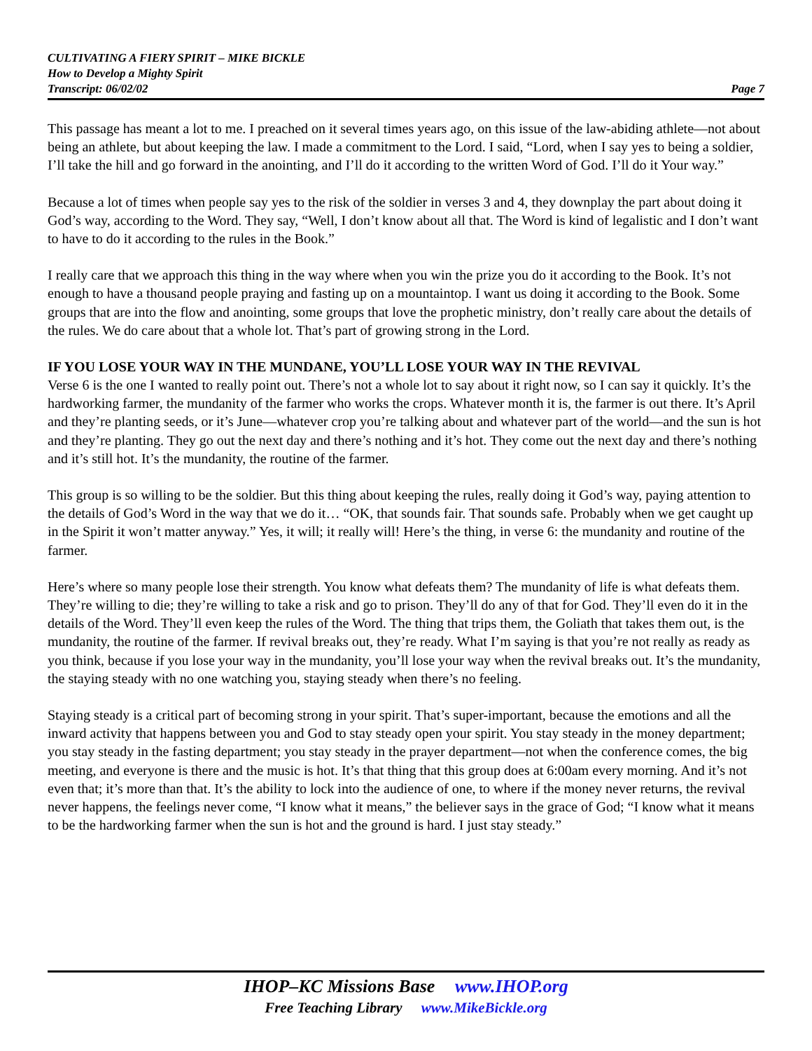CULTIVATING A FIERY SPIRIT – MIKE BICKLE
How to Develop a Mighty Spirit
Transcript: 06/02/02 Page 7
This passage has meant a lot to me. I preached on it several times years ago, on this issue of the law-abiding athlete—not about being an athlete, but about keeping the law. I made a commitment to the Lord. I said, “Lord, when I say yes to being a soldier, I’ll take the hill and go forward in the anointing, and I’ll do it according to the written Word of God. I’ll do it Your way.”
Because a lot of times when people say yes to the risk of the soldier in verses 3 and 4, they downplay the part about doing it God’s way, according to the Word. They say, “Well, I don’t know about all that. The Word is kind of legalistic and I don’t want to have to do it according to the rules in the Book.”
I really care that we approach this thing in the way where when you win the prize you do it according to the Book. It’s not enough to have a thousand people praying and fasting up on a mountaintop. I want us doing it according to the Book. Some groups that are into the flow and anointing, some groups that love the prophetic ministry, don’t really care about the details of the rules. We do care about that a whole lot. That’s part of growing strong in the Lord.
IF YOU LOSE YOUR WAY IN THE MUNDANE, YOU’LL LOSE YOUR WAY IN THE REVIVAL
Verse 6 is the one I wanted to really point out. There’s not a whole lot to say about it right now, so I can say it quickly. It’s the hardworking farmer, the mundanity of the farmer who works the crops. Whatever month it is, the farmer is out there. It’s April and they’re planting seeds, or it’s June—whatever crop you’re talking about and whatever part of the world—and the sun is hot and they’re planting. They go out the next day and there’s nothing and it’s hot. They come out the next day and there’s nothing and it’s still hot. It’s the mundanity, the routine of the farmer.
This group is so willing to be the soldier. But this thing about keeping the rules, really doing it God’s way, paying attention to the details of God’s Word in the way that we do it… “OK, that sounds fair. That sounds safe. Probably when we get caught up in the Spirit it won’t matter anyway.” Yes, it will; it really will! Here’s the thing, in verse 6: the mundanity and routine of the farmer.
Here’s where so many people lose their strength. You know what defeats them? The mundanity of life is what defeats them. They’re willing to die; they’re willing to take a risk and go to prison. They’ll do any of that for God. They’ll even do it in the details of the Word. They’ll even keep the rules of the Word. The thing that trips them, the Goliath that takes them out, is the mundanity, the routine of the farmer. If revival breaks out, they’re ready. What I’m saying is that you’re not really as ready as you think, because if you lose your way in the mundanity, you’ll lose your way when the revival breaks out. It’s the mundanity, the staying steady with no one watching you, staying steady when there’s no feeling.
Staying steady is a critical part of becoming strong in your spirit. That’s super-important, because the emotions and all the inward activity that happens between you and God to stay steady open your spirit. You stay steady in the money department; you stay steady in the fasting department; you stay steady in the prayer department—not when the conference comes, the big meeting, and everyone is there and the music is hot. It’s that thing that this group does at 6:00am every morning. And it’s not even that; it’s more than that. It’s the ability to lock into the audience of one, to where if the money never returns, the revival never happens, the feelings never come, “I know what it means,” the believer says in the grace of God; “I know what it means to be the hardworking farmer when the sun is hot and the ground is hard. I just stay steady.”
IHOP–KC Missions Base www.IHOP.org
Free Teaching Library www.MikeBickle.org